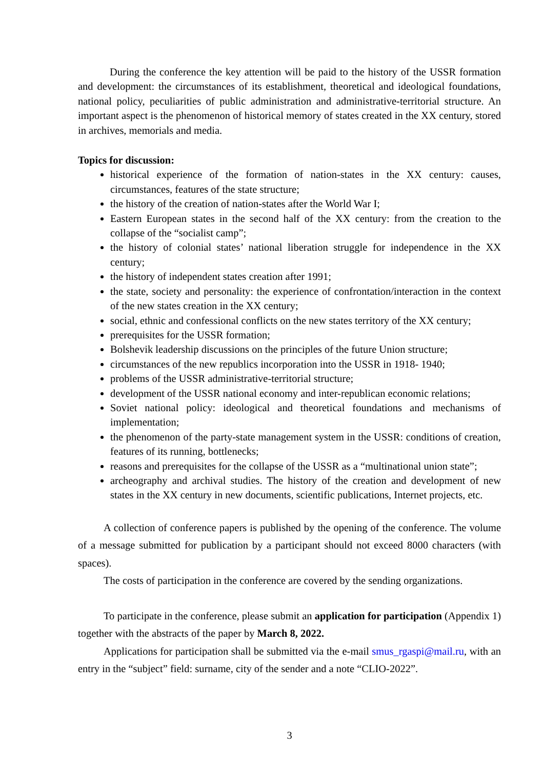During the conference the key attention will be paid to the history of the USSR formation and development: the circumstances of its establishment, theoretical and ideological foundations, national policy, peculiarities of public administration and administrative-territorial structure. An important aspect is the phenomenon of historical memory of states created in the XX century, stored in archives, memorials and media.
Topics for discussion:
historical experience of the formation of nation-states in the XX century: causes, circumstances, features of the state structure;
the history of the creation of nation-states after the World War I;
Eastern European states in the second half of the XX century: from the creation to the collapse of the “socialist camp”;
the history of colonial states’ national liberation struggle for independence in the XX century;
the history of independent states creation after 1991;
the state, society and personality: the experience of confrontation/interaction in the context of the new states creation in the XX century;
social, ethnic and confessional conflicts on the new states territory of the XX century;
prerequisites for the USSR formation;
Bolshevik leadership discussions on the principles of the future Union structure;
circumstances of the new republics incorporation into the USSR in 1918- 1940;
problems of the USSR administrative-territorial structure;
development of the USSR national economy and inter-republican economic relations;
Soviet national policy: ideological and theoretical foundations and mechanisms of implementation;
the phenomenon of the party-state management system in the USSR: conditions of creation, features of its running, bottlenecks;
reasons and prerequisites for the collapse of the USSR as a “multinational union state”;
archeography and archival studies. The history of the creation and development of new states in the XX century in new documents, scientific publications, Internet projects, etc.
A collection of conference papers is published by the opening of the conference. The volume of a message submitted for publication by a participant should not exceed 8000 characters (with spaces).
The costs of participation in the conference are covered by the sending organizations.
To participate in the conference, please submit an application for participation (Appendix 1) together with the abstracts of the paper by March 8, 2022.
Applications for participation shall be submitted via the e-mail smus_rgaspi@mail.ru, with an entry in the “subject” field: surname, city of the sender and a note “CLIO-2022”.
3